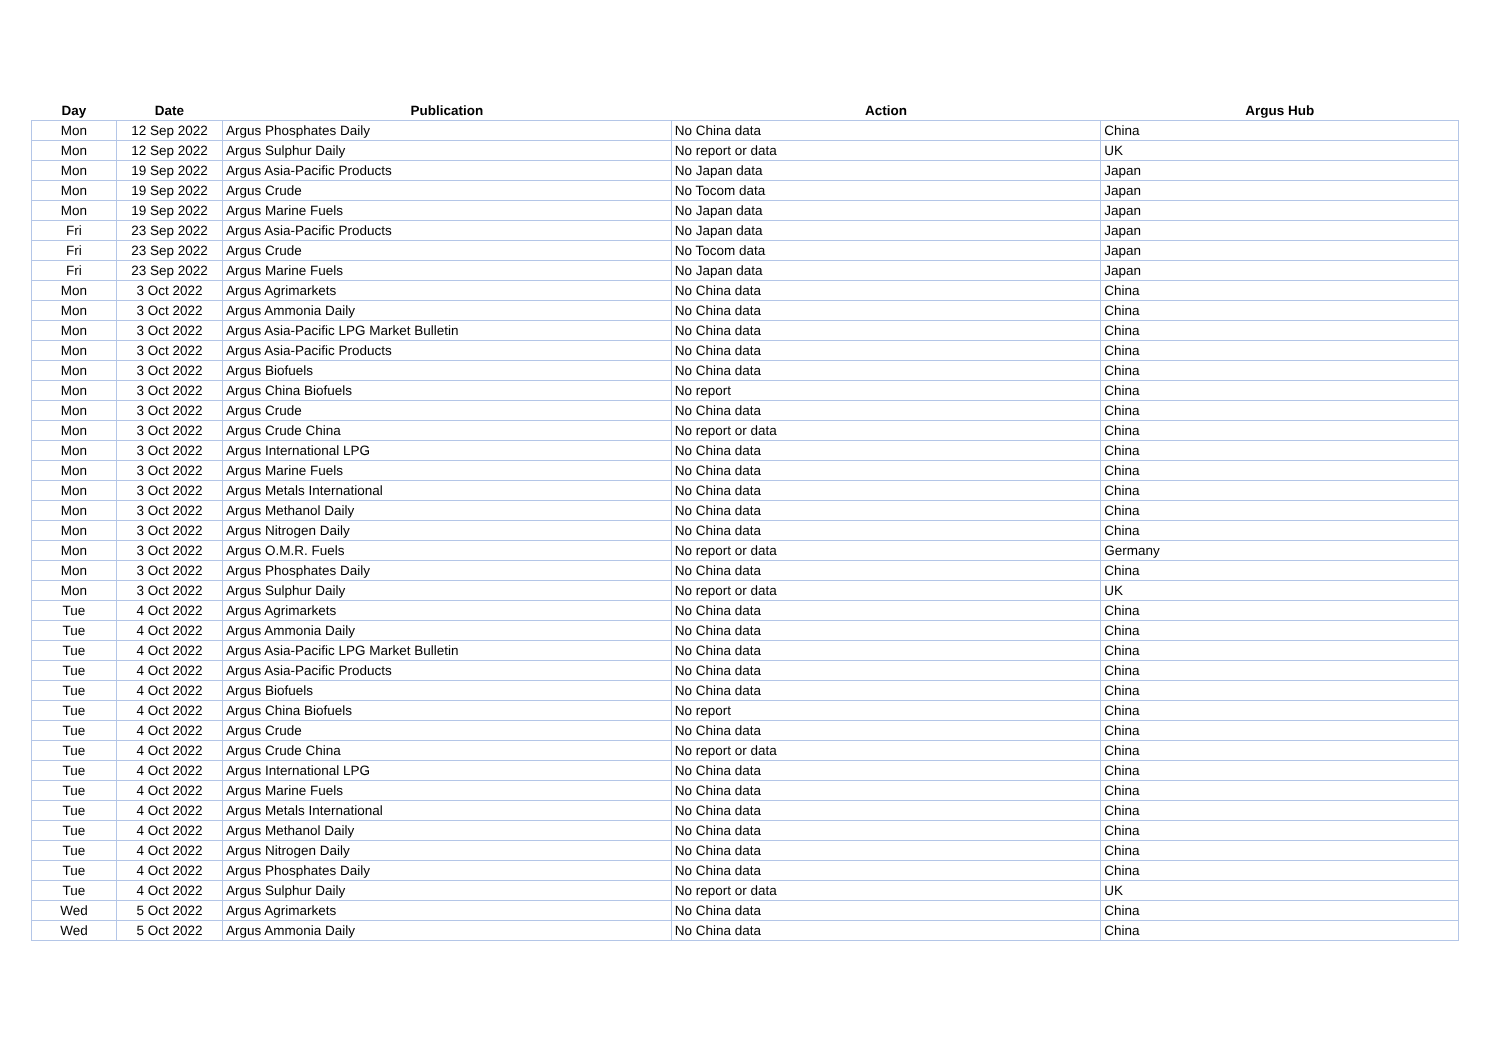| Day | Date | Publication | Action | Argus Hub |
| --- | --- | --- | --- | --- |
| Mon | 12 Sep 2022 | Argus Phosphates Daily | No China data | China |
| Mon | 12 Sep 2022 | Argus Sulphur Daily | No report or data | UK |
| Mon | 19 Sep 2022 | Argus Asia-Pacific Products | No Japan data | Japan |
| Mon | 19 Sep 2022 | Argus Crude | No Tocom data | Japan |
| Mon | 19 Sep 2022 | Argus Marine Fuels | No Japan data | Japan |
| Fri | 23 Sep 2022 | Argus Asia-Pacific Products | No Japan data | Japan |
| Fri | 23 Sep 2022 | Argus Crude | No Tocom data | Japan |
| Fri | 23 Sep 2022 | Argus Marine Fuels | No Japan data | Japan |
| Mon | 3 Oct 2022 | Argus Agrimarkets | No China data | China |
| Mon | 3 Oct 2022 | Argus Ammonia Daily | No China data | China |
| Mon | 3 Oct 2022 | Argus Asia-Pacific LPG Market Bulletin | No China data | China |
| Mon | 3 Oct 2022 | Argus Asia-Pacific Products | No China data | China |
| Mon | 3 Oct 2022 | Argus Biofuels | No China data | China |
| Mon | 3 Oct 2022 | Argus China Biofuels | No report | China |
| Mon | 3 Oct 2022 | Argus Crude | No China data | China |
| Mon | 3 Oct 2022 | Argus Crude China | No report or data | China |
| Mon | 3 Oct 2022 | Argus International LPG | No China data | China |
| Mon | 3 Oct 2022 | Argus Marine Fuels | No China data | China |
| Mon | 3 Oct 2022 | Argus Metals International | No China data | China |
| Mon | 3 Oct 2022 | Argus Methanol Daily | No China data | China |
| Mon | 3 Oct 2022 | Argus Nitrogen Daily | No China data | China |
| Mon | 3 Oct 2022 | Argus O.M.R. Fuels | No report or data | Germany |
| Mon | 3 Oct 2022 | Argus Phosphates Daily | No China data | China |
| Mon | 3 Oct 2022 | Argus Sulphur Daily | No report or data | UK |
| Tue | 4 Oct 2022 | Argus Agrimarkets | No China data | China |
| Tue | 4 Oct 2022 | Argus Ammonia Daily | No China data | China |
| Tue | 4 Oct 2022 | Argus Asia-Pacific LPG Market Bulletin | No China data | China |
| Tue | 4 Oct 2022 | Argus Asia-Pacific Products | No China data | China |
| Tue | 4 Oct 2022 | Argus Biofuels | No China data | China |
| Tue | 4 Oct 2022 | Argus China Biofuels | No report | China |
| Tue | 4 Oct 2022 | Argus Crude | No China data | China |
| Tue | 4 Oct 2022 | Argus Crude China | No report or data | China |
| Tue | 4 Oct 2022 | Argus International LPG | No China data | China |
| Tue | 4 Oct 2022 | Argus Marine Fuels | No China data | China |
| Tue | 4 Oct 2022 | Argus Metals International | No China data | China |
| Tue | 4 Oct 2022 | Argus Methanol Daily | No China data | China |
| Tue | 4 Oct 2022 | Argus Nitrogen Daily | No China data | China |
| Tue | 4 Oct 2022 | Argus Phosphates Daily | No China data | China |
| Tue | 4 Oct 2022 | Argus Sulphur Daily | No report or data | UK |
| Wed | 5 Oct 2022 | Argus Agrimarkets | No China data | China |
| Wed | 5 Oct 2022 | Argus Ammonia Daily | No China data | China |